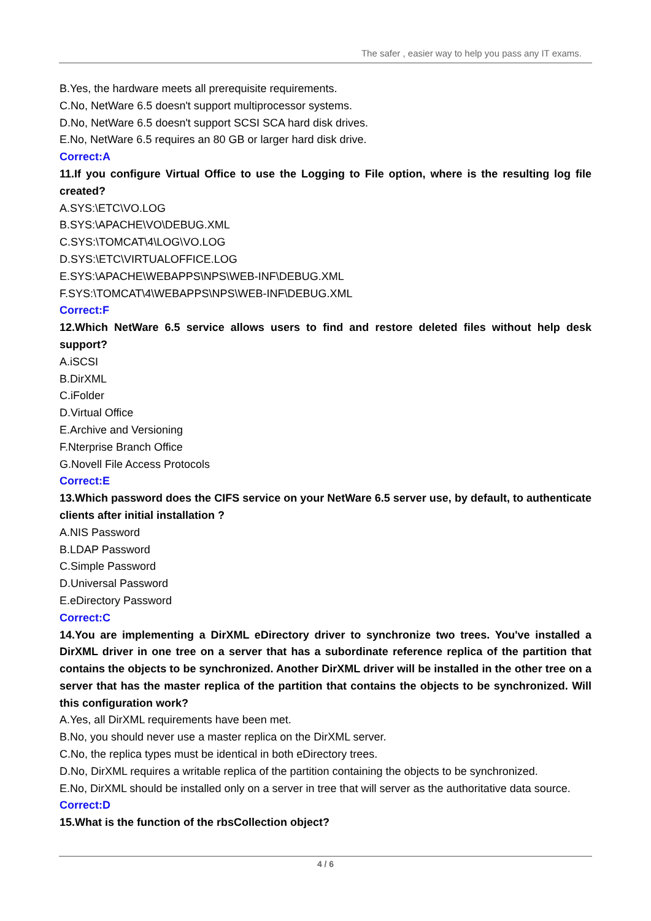The safer , easier way to help you pass any IT exams.
B.Yes, the hardware meets all prerequisite requirements.
C.No, NetWare 6.5 doesn't support multiprocessor systems.
D.No, NetWare 6.5 doesn't support SCSI SCA hard disk drives.
E.No, NetWare 6.5 requires an 80 GB or larger hard disk drive.
Correct:A
11.If you configure Virtual Office to use the Logging to File option, where is the resulting log file created?
A.SYS:\ETC\VO.LOG
B.SYS:\APACHE\VO\DEBUG.XML
C.SYS:\TOMCAT\4\LOG\VO.LOG
D.SYS:\ETC\VIRTUALOFFICE.LOG
E.SYS:\APACHE\WEBAPPS\NPS\WEB-INF\DEBUG.XML
F.SYS:\TOMCAT\4\WEBAPPS\NPS\WEB-INF\DEBUG.XML
Correct:F
12.Which NetWare 6.5 service allows users to find and restore deleted files without help desk support?
A.iSCSI
B.DirXML
C.iFolder
D.Virtual Office
E.Archive and Versioning
F.Nterprise Branch Office
G.Novell File Access Protocols
Correct:E
13.Which password does the CIFS service on your NetWare 6.5 server use, by default, to authenticate clients after initial installation ?
A.NIS Password
B.LDAP Password
C.Simple Password
D.Universal Password
E.eDirectory Password
Correct:C
14.You are implementing a DirXML eDirectory driver to synchronize two trees. You've installed a DirXML driver in one tree on a server that has a subordinate reference replica of the partition that contains the objects to be synchronized. Another DirXML driver will be installed in the other tree on a server that has the master replica of the partition that contains the objects to be synchronized. Will this configuration work?
A.Yes, all DirXML requirements have been met.
B.No, you should never use a master replica on the DirXML server.
C.No, the replica types must be identical in both eDirectory trees.
D.No, DirXML requires a writable replica of the partition containing the objects to be synchronized.
E.No, DirXML should be installed only on a server in tree that will server as the authoritative data source.
Correct:D
15.What is the function of the rbsCollection object?
4 / 6